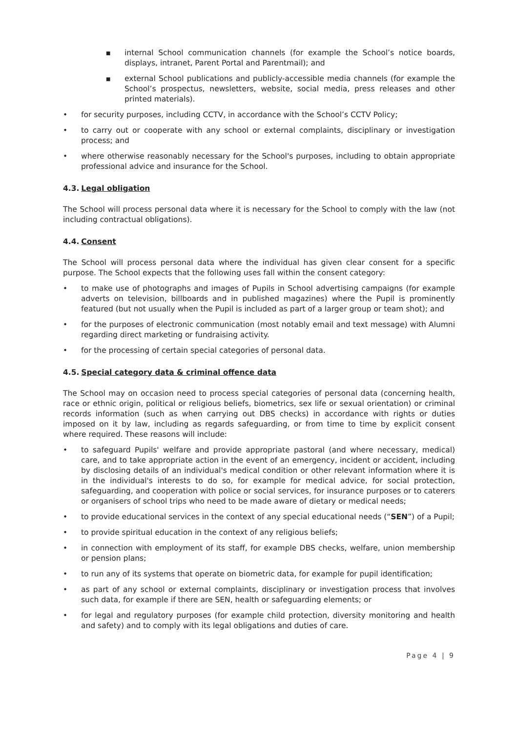■ internal School communication channels (for example the School’s notice boards, displays, intranet, Parent Portal and Parentmail); and
■ external School publications and publicly-accessible media channels (for example the School’s prospectus, newsletters, website, social media, press releases and other printed materials).
• for security purposes, including CCTV, in accordance with the School’s CCTV Policy;
• to carry out or cooperate with any school or external complaints, disciplinary or investigation process; and
• where otherwise reasonably necessary for the School's purposes, including to obtain appropriate professional advice and insurance for the School.
4.3. Legal obligation
The School will process personal data where it is necessary for the School to comply with the law (not including contractual obligations).
4.4. Consent
The School will process personal data where the individual has given clear consent for a specific purpose. The School expects that the following uses fall within the consent category:
• to make use of photographs and images of Pupils in School advertising campaigns (for example adverts on television, billboards and in published magazines) where the Pupil is prominently featured (but not usually when the Pupil is included as part of a larger group or team shot); and
• for the purposes of electronic communication (most notably email and text message) with Alumni regarding direct marketing or fundraising activity.
• for the processing of certain special categories of personal data.
4.5. Special category data & criminal offence data
The School may on occasion need to process special categories of personal data (concerning health, race or ethnic origin, political or religious beliefs, biometrics, sex life or sexual orientation) or criminal records information (such as when carrying out DBS checks) in accordance with rights or duties imposed on it by law, including as regards safeguarding, or from time to time by explicit consent where required. These reasons will include:
• to safeguard Pupils' welfare and provide appropriate pastoral (and where necessary, medical) care, and to take appropriate action in the event of an emergency, incident or accident, including by disclosing details of an individual's medical condition or other relevant information where it is in the individual's interests to do so, for example for medical advice, for social protection, safeguarding, and cooperation with police or social services, for insurance purposes or to caterers or organisers of school trips who need to be made aware of dietary or medical needs;
• to provide educational services in the context of any special educational needs (“SEN”) of a Pupil;
• to provide spiritual education in the context of any religious beliefs;
• in connection with employment of its staff, for example DBS checks, welfare, union membership or pension plans;
• to run any of its systems that operate on biometric data, for example for pupil identification;
• as part of any school or external complaints, disciplinary or investigation process that involves such data, for example if there are SEN, health or safeguarding elements; or
• for legal and regulatory purposes (for example child protection, diversity monitoring and health and safety) and to comply with its legal obligations and duties of care.
Page 4 | 9